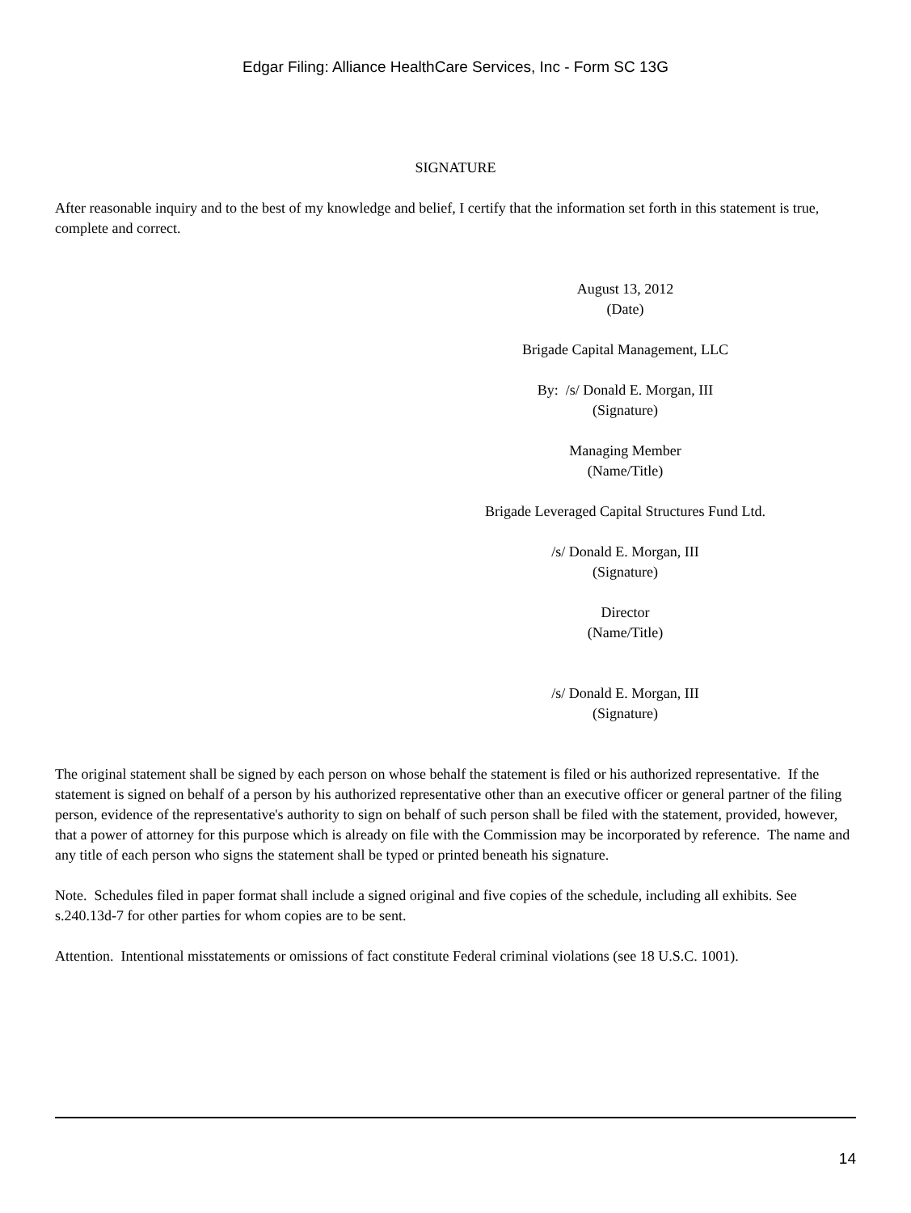Edgar Filing: Alliance HealthCare Services, Inc - Form SC 13G
SIGNATURE
After reasonable inquiry and to the best of my knowledge and belief, I certify that the information set forth in this statement is true, complete and correct.
August 13, 2012
(Date)
Brigade Capital Management, LLC
By: /s/ Donald E. Morgan, III
(Signature)
Managing Member
(Name/Title)
Brigade Leveraged Capital Structures Fund Ltd.
/s/ Donald E. Morgan, III
(Signature)
Director
(Name/Title)
/s/ Donald E. Morgan, III
(Signature)
The original statement shall be signed by each person on whose behalf the statement is filed or his authorized representative. If the statement is signed on behalf of a person by his authorized representative other than an executive officer or general partner of the filing person, evidence of the representative's authority to sign on behalf of such person shall be filed with the statement, provided, however, that a power of attorney for this purpose which is already on file with the Commission may be incorporated by reference. The name and any title of each person who signs the statement shall be typed or printed beneath his signature.
Note. Schedules filed in paper format shall include a signed original and five copies of the schedule, including all exhibits. See s.240.13d-7 for other parties for whom copies are to be sent.
Attention. Intentional misstatements or omissions of fact constitute Federal criminal violations (see 18 U.S.C. 1001).
14